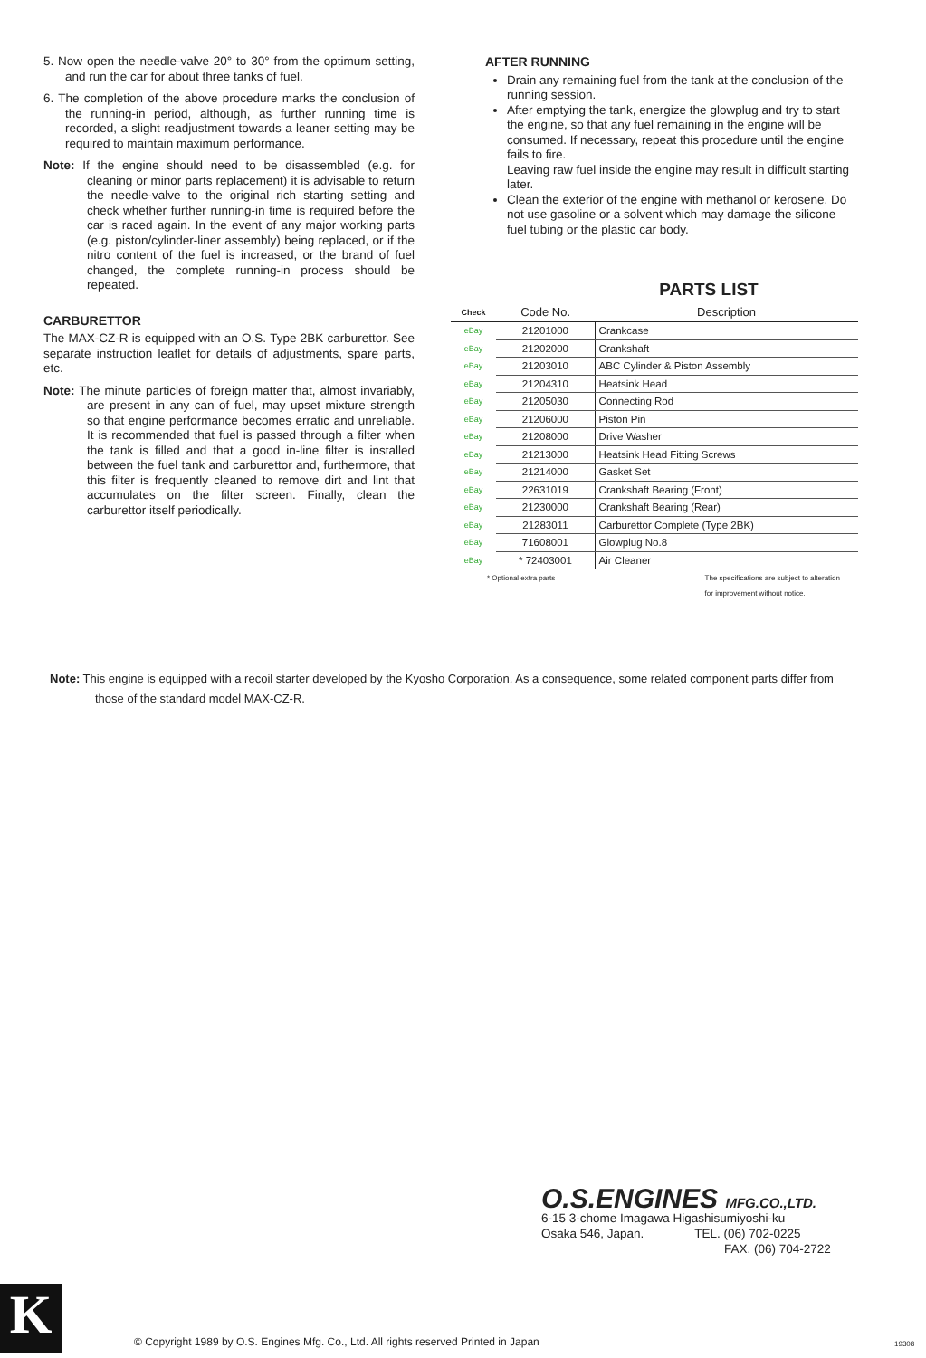5. Now open the needle-valve 20° to 30° from the optimum setting, and run the car for about three tanks of fuel.
6. The completion of the above procedure marks the conclusion of the running-in period, although, as further running time is recorded, a slight readjustment towards a leaner setting may be required to maintain maximum performance.
Note: If the engine should need to be disassembled (e.g. for cleaning or minor parts replacement) it is advisable to return the needle-valve to the original rich starting setting and check whether further running-in time is required before the car is raced again. In the event of any major working parts (e.g. piston/cylinder-liner assembly) being replaced, or if the nitro content of the fuel is increased, or the brand of fuel changed, the complete running-in process should be repeated.
CARBURETTOR
The MAX-CZ-R is equipped with an O.S. Type 2BK carburettor. See separate instruction leaflet for details of adjustments, spare parts, etc.
Note: The minute particles of foreign matter that, almost invariably, are present in any can of fuel, may upset mixture strength so that engine performance becomes erratic and unreliable. It is recommended that fuel is passed through a filter when the tank is filled and that a good in-line filter is installed between the fuel tank and carburettor and, furthermore, that this filter is frequently cleaned to remove dirt and lint that accumulates on the filter screen. Finally, clean the carburettor itself periodically.
AFTER RUNNING
Drain any remaining fuel from the tank at the conclusion of the running session.
After emptying the tank, energize the glowplug and try to start the engine, so that any fuel remaining in the engine will be consumed. If necessary, repeat this procedure until the engine fails to fire.
Leaving raw fuel inside the engine may result in difficult starting later.
Clean the exterior of the engine with methanol or kerosene. Do not use gasoline or a solvent which may damage the silicone fuel tubing or the plastic car body.
PARTS LIST
| Check | Code No. | Description |
| --- | --- | --- |
| eBay | 21201000 | Crankcase |
| eBay | 21202000 | Crankshaft |
| eBay | 21203010 | ABC Cylinder & Piston Assembly |
| eBay | 21204310 | Heatsink Head |
| eBay | 21205030 | Connecting Rod |
| eBay | 21206000 | Piston Pin |
| eBay | 21208000 | Drive Washer |
| eBay | 21213000 | Heatsink Head Fitting Screws |
| eBay | 21214000 | Gasket Set |
| eBay | 22631019 | Crankshaft Bearing (Front) |
| eBay | 21230000 | Crankshaft Bearing (Rear) |
| eBay | 21283011 | Carburettor Complete (Type 2BK) |
| eBay | 71608001 | Glowplug No.8 |
| eBay | * 72403001 | Air Cleaner |
* Optional extra parts The specifications are subject to alteration
for improvement without notice.
Note: This engine is equipped with a recoil starter developed by the Kyosho Corporation. As a consequence, some related component parts differ from those of the standard model MAX-CZ-R.
O.S.ENGINES MFG.CO.,LTD.
6-15 3-chome Imagawa Higashisumiyoshi-ku
Osaka 546, Japan. TEL. (06) 702-0225
FAX. (06) 704-2722
K
© Copyright 1989 by O.S. Engines Mfg. Co., Ltd. All rights reserved Printed in Japan
19308